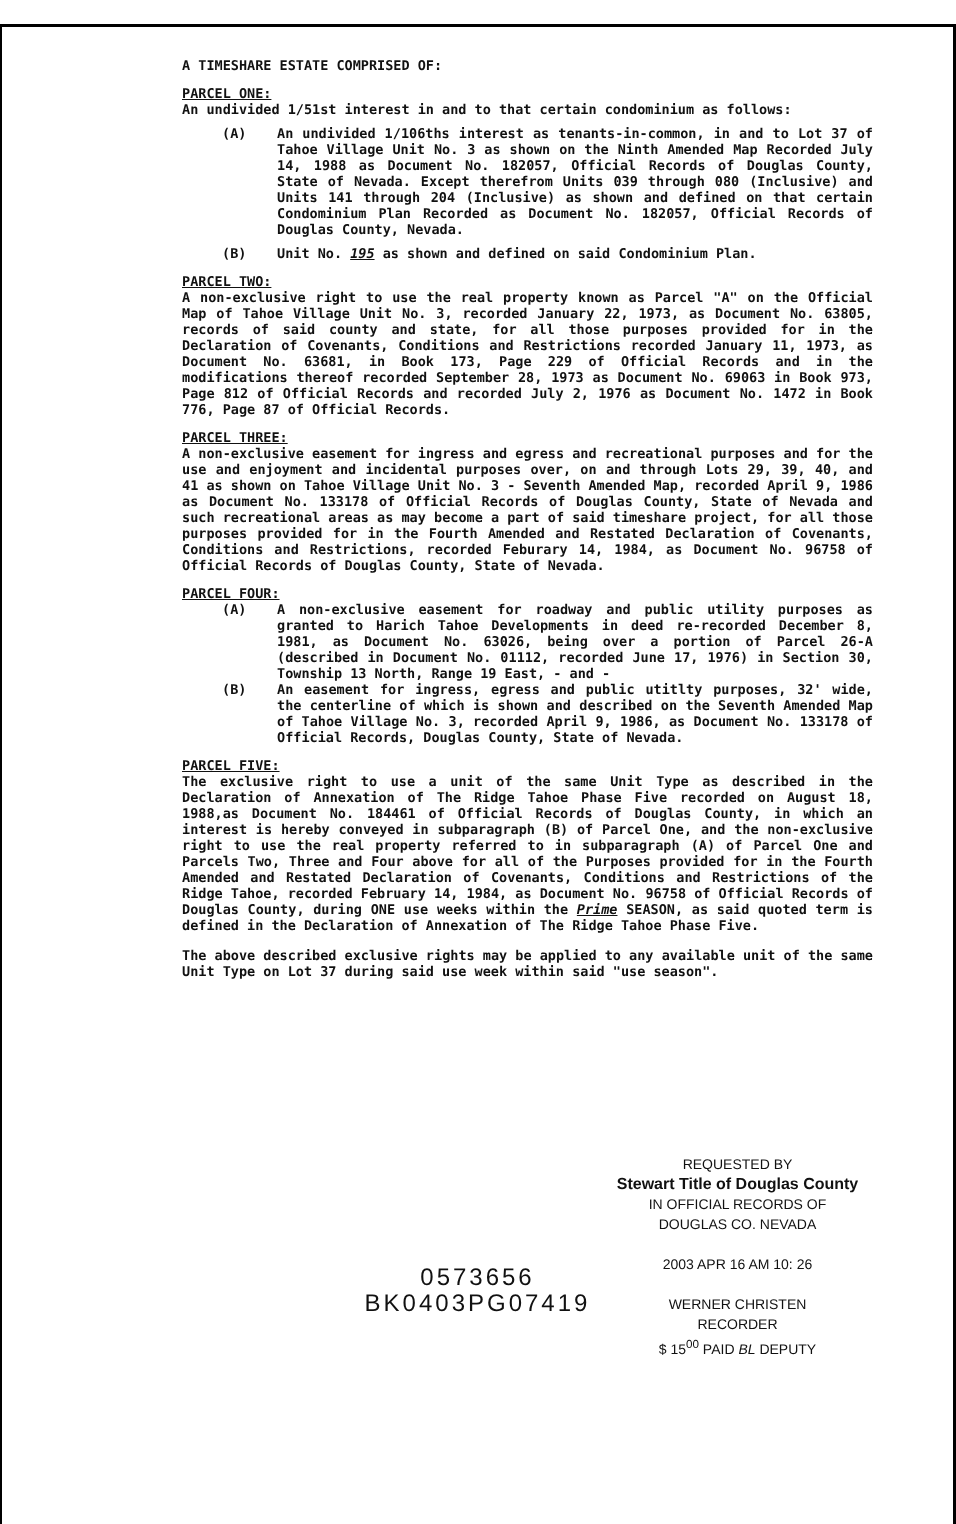A TIMESHARE ESTATE COMPRISED OF:
PARCEL ONE:
An undivided 1/51st interest in and to that certain condominium as follows:
(A) An undivided 1/106ths interest as tenants-in-common, in and to Lot 37 of Tahoe Village Unit No. 3 as shown on the Ninth Amended Map Recorded July 14, 1988 as Document No. 182057, Official Records of Douglas County, State of Nevada. Except therefrom Units 039 through 080 (Inclusive) and Units 141 through 204 (Inclusive) as shown and defined on that certain Condominium Plan Recorded as Document No. 182057, Official Records of Douglas County, Nevada.
(B) Unit No. 195 as shown and defined on said Condominium Plan.
PARCEL TWO:
A non-exclusive right to use the real property known as Parcel "A" on the Official Map of Tahoe Village Unit No. 3, recorded January 22, 1973, as Document No. 63805, records of said county and state, for all those purposes provided for in the Declaration of Covenants, Conditions and Restrictions recorded January 11, 1973, as Document No. 63681, in Book 173, Page 229 of Official Records and in the modifications thereof recorded September 28, 1973 as Document No. 69063 in Book 973, Page 812 of Official Records and recorded July 2, 1976 as Document No. 1472 in Book 776, Page 87 of Official Records.
PARCEL THREE:
A non-exclusive easement for ingress and egress and recreational purposes and for the use and enjoyment and incidental purposes over, on and through Lots 29, 39, 40, and 41 as shown on Tahoe Village Unit No. 3 - Seventh Amended Map, recorded April 9, 1986 as Document No. 133178 of Official Records of Douglas County, State of Nevada and such recreational areas as may become a part of said timeshare project, for all those purposes provided for in the Fourth Amended and Restated Declaration of Covenants, Conditions and Restrictions, recorded Feburary 14, 1984, as Document No. 96758 of Official Records of Douglas County, State of Nevada.
PARCEL FOUR:
(A) A non-exclusive easement for roadway and public utility purposes as granted to Harich Tahoe Developments in deed re-recorded December 8, 1981, as Document No. 63026, being over a portion of Parcel 26-A (described in Document No. 01112, recorded June 17, 1976) in Section 30, Township 13 North, Range 19 East, - and -
(B) An easement for ingress, egress and public utitlty purposes, 32' wide, the centerline of which is shown and described on the Seventh Amended Map of Tahoe Village No. 3, recorded April 9, 1986, as Document No. 133178 of Official Records, Douglas County, State of Nevada.
PARCEL FIVE:
The exclusive right to use a unit of the same Unit Type as described in the Declaration of Annexation of The Ridge Tahoe Phase Five recorded on August 18, 1988,as Document No. 184461 of Official Records of Douglas County, in which an interest is hereby conveyed in subparagraph (B) of Parcel One, and the non-exclusive right to use the real property referred to in subparagraph (A) of Parcel One and Parcels Two, Three and Four above for all of the Purposes provided for in the Fourth Amended and Restated Declaration of Covenants, Conditions and Restrictions of the Ridge Tahoe, recorded February 14, 1984, as Document No. 96758 of Official Records of Douglas County, during ONE use weeks within the Prime SEASON, as said quoted term is defined in the Declaration of Annexation of The Ridge Tahoe Phase Five.
The above described exclusive rights may be applied to any available unit of the same Unit Type on Lot 37 during said use week within said "use season".
REQUESTED BY
Stewart Title of Douglas County
IN OFFICIAL RECORDS OF
DOUGLAS CO. NEVADA
2003 APR 16 AM 10: 26
WERNER CHRISTEN
RECORDER
$ 15<sup>00</sup> PAID BL DEPUTY
0573656
BK0403PG07419